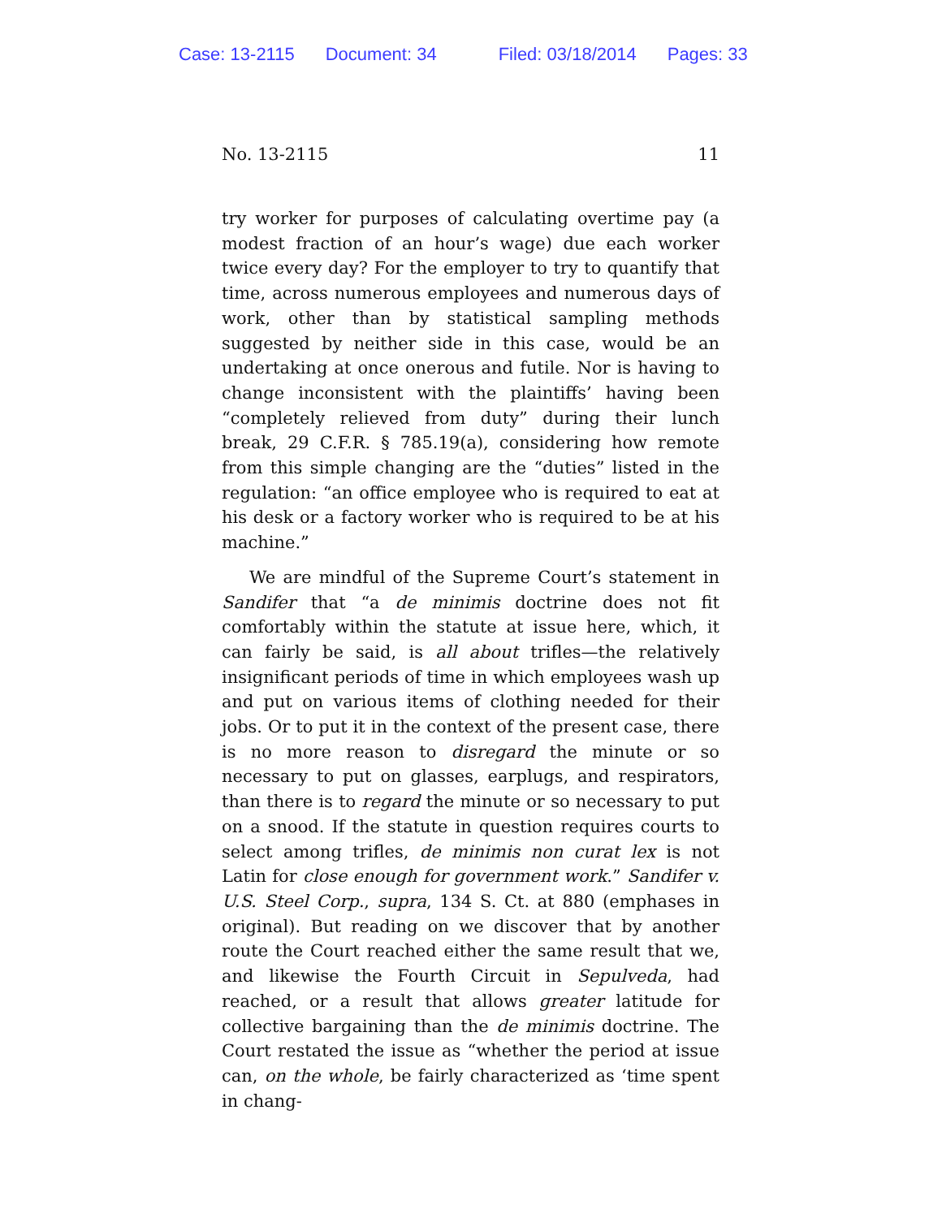Case: 13-2115 Document: 34 Filed: 03/18/2014 Pages: 33
No. 13-2115 11
try worker for purposes of calculating overtime pay (a modest fraction of an hour’s wage) due each worker twice every day? For the employer to try to quantify that time, across numerous employees and numerous days of work, other than by statistical sampling methods suggested by neither side in this case, would be an undertaking at once onerous and futile. Nor is having to change inconsistent with the plaintiffs’ having been “completely relieved from duty” during their lunch break, 29 C.F.R. § 785.19(a), considering how remote from this simple changing are the “duties” listed in the regulation: “an office employee who is required to eat at his desk or a factory worker who is required to be at his machine.”
We are mindful of the Supreme Court’s statement in Sandifer that “a de minimis doctrine does not fit comfortably within the statute at issue here, which, it can fairly be said, is all about trifles—the relatively insignificant periods of time in which employees wash up and put on various items of clothing needed for their jobs. Or to put it in the context of the present case, there is no more reason to disregard the minute or so necessary to put on glasses, earplugs, and respirators, than there is to regard the minute or so necessary to put on a snood. If the statute in question requires courts to select among trifles, de minimis non curat lex is not Latin for close enough for government work.” Sandifer v. U.S. Steel Corp., supra, 134 S. Ct. at 880 (emphases in original). But reading on we discover that by another route the Court reached either the same result that we, and likewise the Fourth Circuit in Sepulveda, had reached, or a result that allows greater latitude for collective bargaining than the de minimis doctrine. The Court restated the issue as “whether the period at issue can, on the whole, be fairly characterized as ‘time spent in chang-